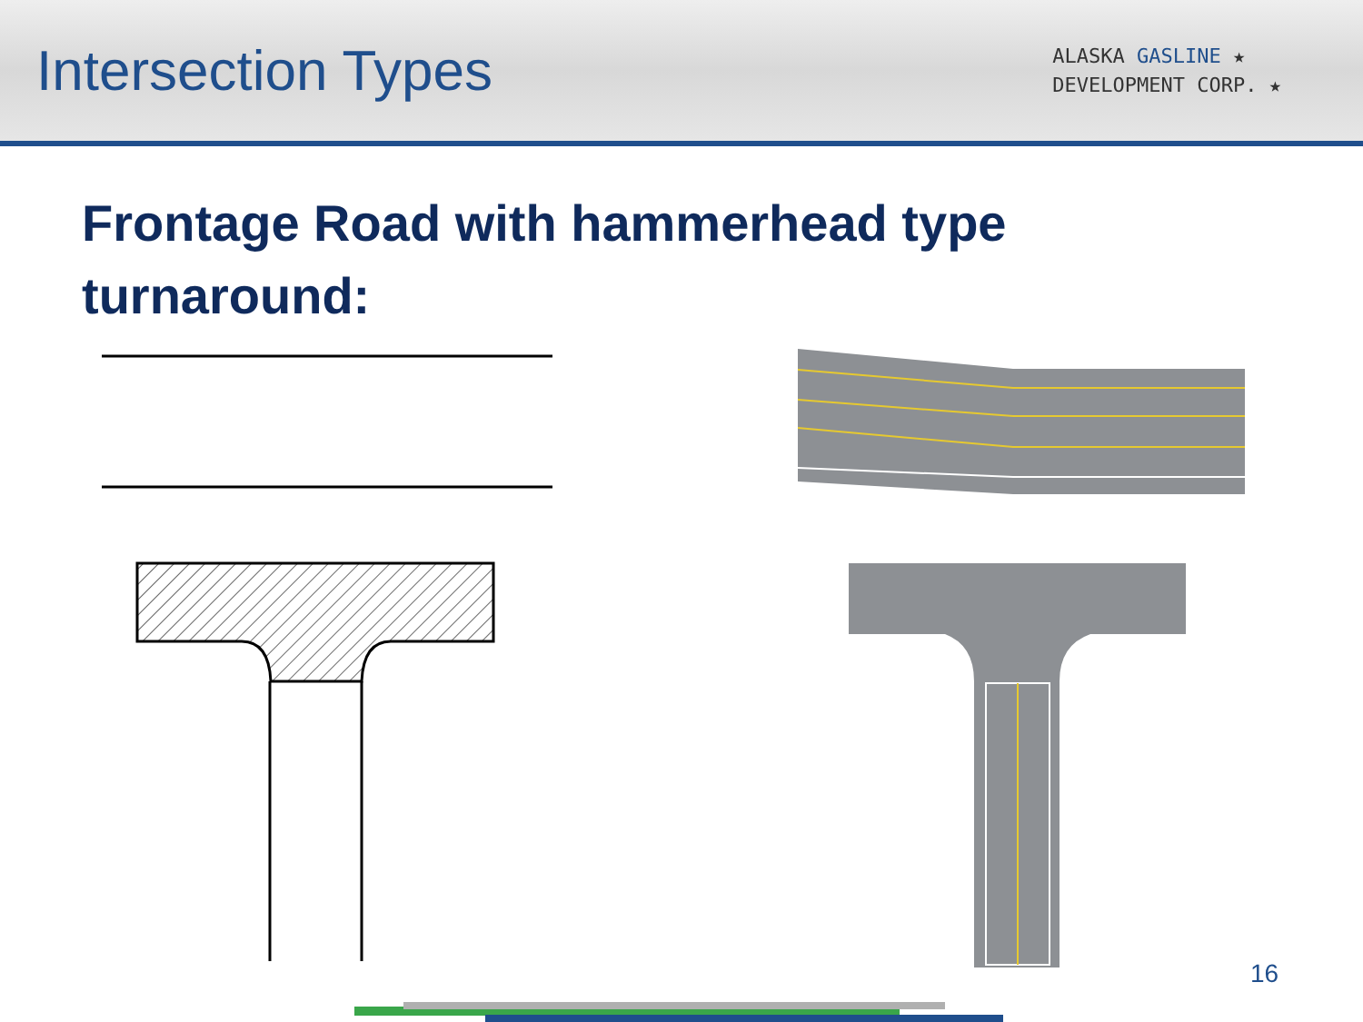Intersection Types
ALASKA GASLINE ★
DEVELOPMENT CORP. ★
Frontage Road with hammerhead type
turnaround:
16